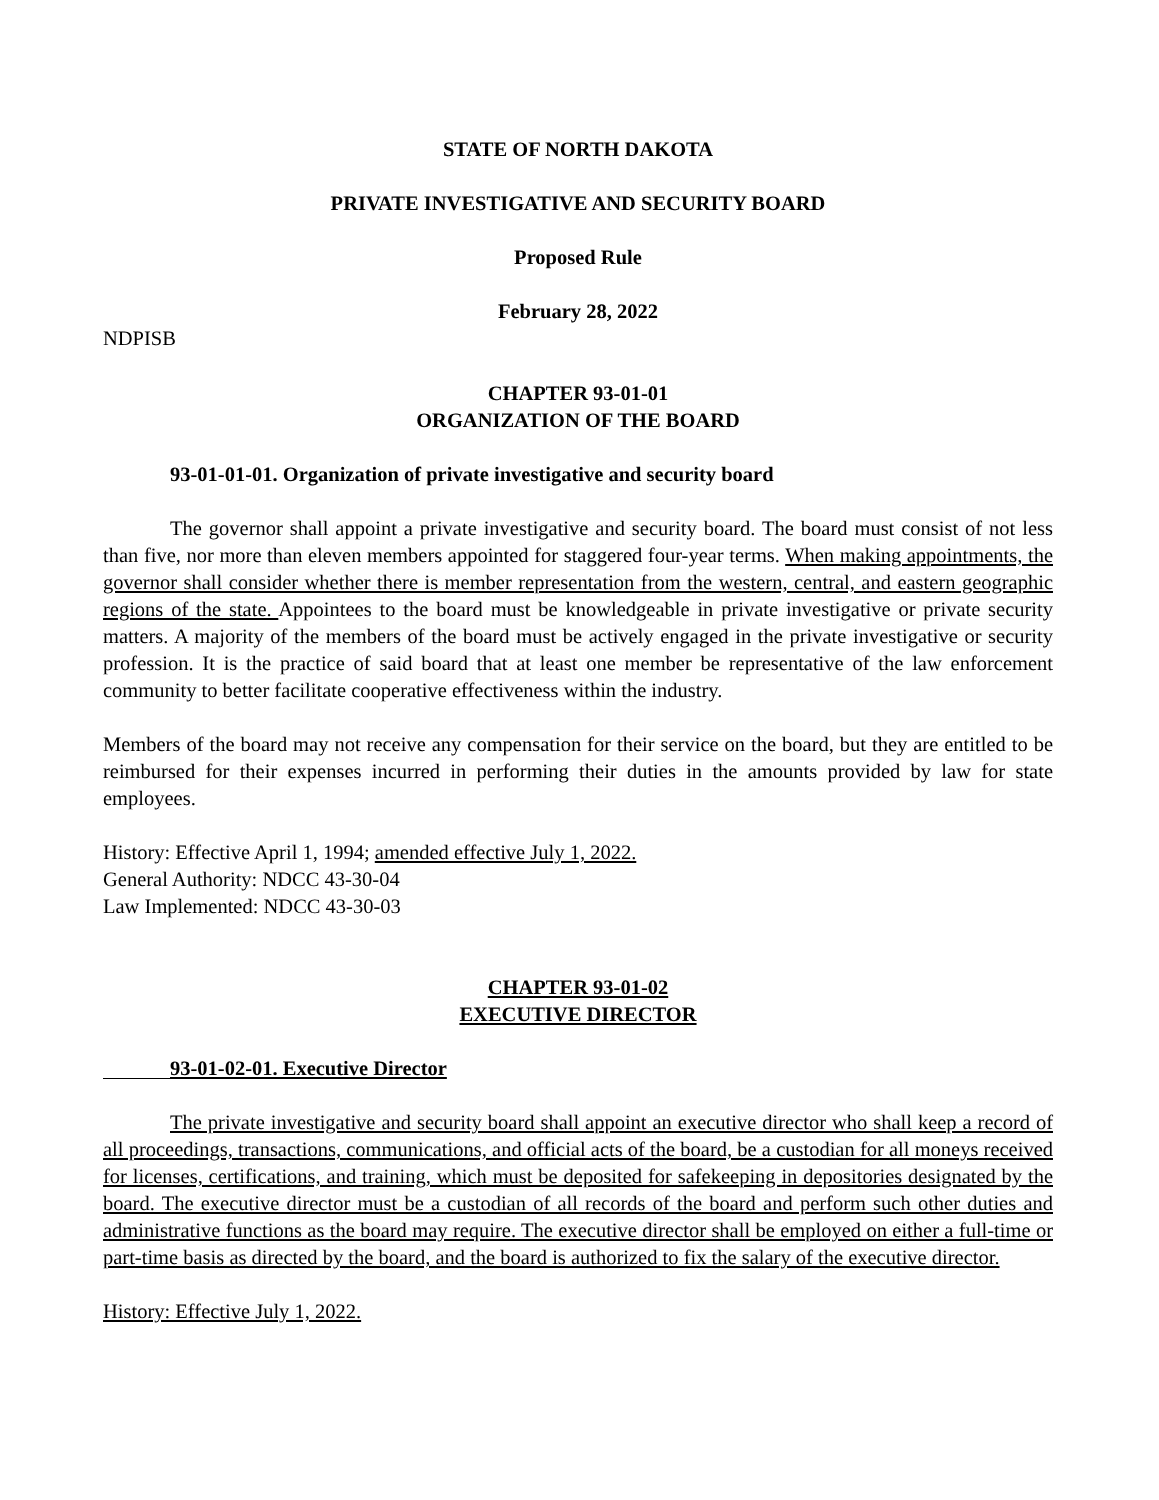STATE OF NORTH DAKOTA
PRIVATE INVESTIGATIVE AND SECURITY BOARD
Proposed Rule
February 28, 2022
NDPISB
CHAPTER 93-01-01
ORGANIZATION OF THE BOARD
93-01-01-01. Organization of private investigative and security board
The governor shall appoint a private investigative and security board. The board must consist of not less than five, nor more than eleven members appointed for staggered four-year terms. When making appointments, the governor shall consider whether there is member representation from the western, central, and eastern geographic regions of the state. Appointees to the board must be knowledgeable in private investigative or private security matters. A majority of the members of the board must be actively engaged in the private investigative or security profession. It is the practice of said board that at least one member be representative of the law enforcement community to better facilitate cooperative effectiveness within the industry.
Members of the board may not receive any compensation for their service on the board, but they are entitled to be reimbursed for their expenses incurred in performing their duties in the amounts provided by law for state employees.
History: Effective April 1, 1994; amended effective July 1, 2022.
General Authority: NDCC 43-30-04
Law Implemented: NDCC 43-30-03
CHAPTER 93-01-02
EXECUTIVE DIRECTOR
93-01-02-01. Executive Director
The private investigative and security board shall appoint an executive director who shall keep a record of all proceedings, transactions, communications, and official acts of the board, be a custodian for all moneys received for licenses, certifications, and training, which must be deposited for safekeeping in depositories designated by the board. The executive director must be a custodian of all records of the board and perform such other duties and administrative functions as the board may require. The executive director shall be employed on either a full-time or part-time basis as directed by the board, and the board is authorized to fix the salary of the executive director.
History: Effective July 1, 2022.